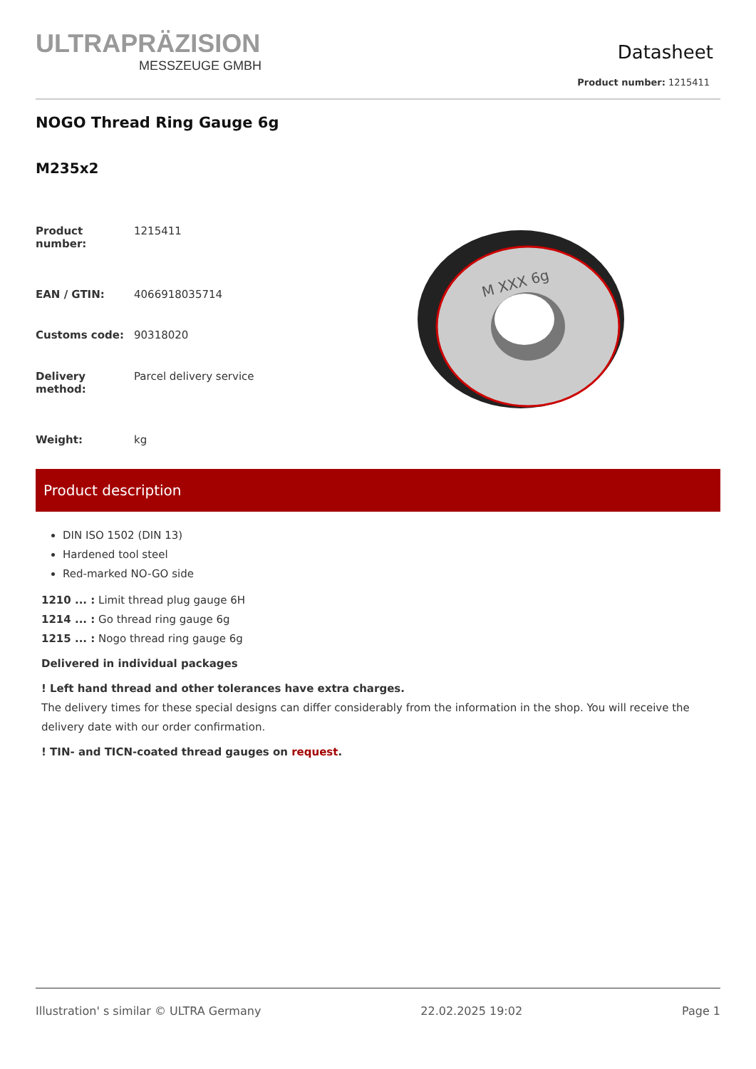ULTRAPRÄZISION
MESSZEUGE GMBH
Datasheet
Product number: 1215411
NOGO Thread Ring Gauge 6g
M235x2
| Product number: | 1215411 |
| EAN / GTIN: | 4066918035714 |
| Customs code: | 90318020 |
| Delivery method: | Parcel delivery service |
| Weight: | kg |
M XXX 6g
Product description
DIN ISO 1502 (DIN 13)
Hardened tool steel
Red-marked NO-GO side
1210 ... : Limit thread plug gauge 6H
1214 ... : Go thread ring gauge 6g
1215 ... : Nogo thread ring gauge 6g
Delivered in individual packages
! Left hand thread and other tolerances have extra charges.
The delivery times for these special designs can differ considerably from the information in the shop. You will receive the delivery date with our order confirmation.
! TIN- and TICN-coated thread gauges on request.
Illustration' s similar © ULTRA Germany 22.02.2025 19:02 Page 1